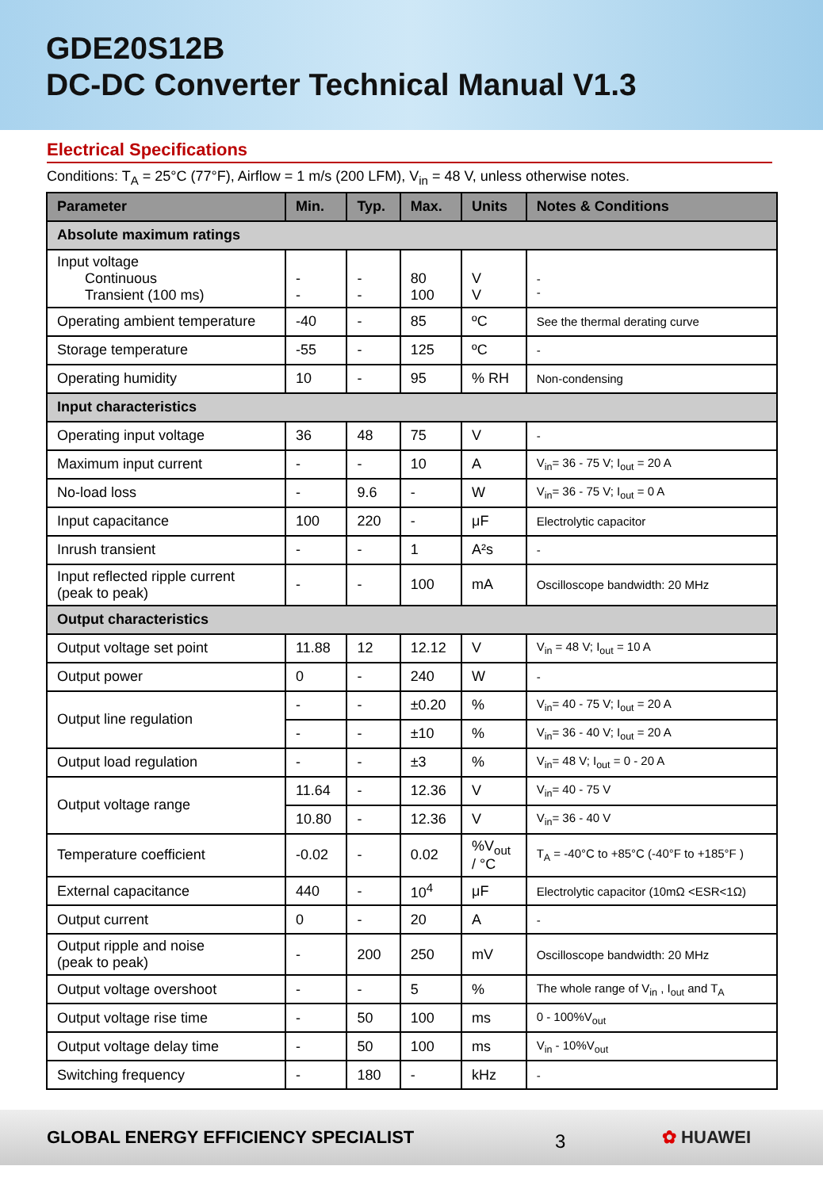GDE20S12B
DC-DC Converter Technical Manual V1.3
Electrical Specifications
Conditions: T<sub>A</sub> = 25°C (77°F), Airflow = 1 m/s (200 LFM), V<sub>in</sub> = 48 V, unless otherwise notes.
| Parameter | Min. | Typ. | Max. | Units | Notes & Conditions |
| --- | --- | --- | --- | --- | --- |
| Absolute maximum ratings | | | | | |
| Input voltage Continuous Transient (100 ms) | - - | - - | 80 100 | V V | - - |
| Operating ambient temperature | -40 | - | 85 | ºC | See the thermal derating curve |
| Storage temperature | -55 | - | 125 | ºC | - |
| Operating humidity | 10 | - | 95 | % RH | Non-condensing |
| Input characteristics | | | | | |
| Operating input voltage | 36 | 48 | 75 | V | - |
| Maximum input current | - | - | 10 | A | V<sub>in</sub>= 36 - 75 V; I<sub>out</sub> = 20 A |
| No-load loss | - | 9.6 | - | W | V<sub>in</sub>= 36 - 75 V; I<sub>out</sub> = 0 A |
| Input capacitance | 100 | 220 | - | μF | Electrolytic capacitor |
| Inrush transient | - | - | 1 | A²s | - |
| Input reflected ripple current (peak to peak) | - | - | 100 | mA | Oscilloscope bandwidth: 20 MHz |
| Output characteristics | | | | | |
| Output voltage set point | 11.88 | 12 | 12.12 | V | V<sub>in</sub> = 48 V; I<sub>out</sub> = 10 A |
| Output power | 0 | - | 240 | W | - |
| Output line regulation | - | - | ±0.20 | % | V<sub>in</sub>= 40 - 75 V; I<sub>out</sub> = 20 A |
| | - | - | ±10 | % | V<sub>in</sub>= 36 - 40 V; I<sub>out</sub> = 20 A |
| Output load regulation | - | - | ±3 | % | V<sub>in</sub>= 48 V; I<sub>out</sub> = 0 - 20 A |
| Output voltage range | 11.64 | - | 12.36 | V | V<sub>in</sub>= 40 - 75 V |
| | 10.80 | - | 12.36 | V | V<sub>in</sub>= 36 - 40 V |
| Temperature coefficient | -0.02 | - | 0.02 | %V<sub>out</sub> / °C | T<sub>A</sub> = -40°C to +85°C (-40°F to +185°F ) |
| External capacitance | 440 | - | 10<sup>4</sup> | μF | Electrolytic capacitor (10mΩ <ESR<1Ω) |
| Output current | 0 | - | 20 | A | - |
| Output ripple and noise (peak to peak) | - | 200 | 250 | mV | Oscilloscope bandwidth: 20 MHz |
| Output voltage overshoot | - | - | 5 | % | The whole range of V<sub>in</sub> , I<sub>out</sub> and T<sub>A</sub> |
| Output voltage rise time | - | 50 | 100 | ms | 0 - 100%V<sub>out</sub> |
| Output voltage delay time | - | 50 | 100 | ms | V<sub>in</sub> - 10%V<sub>out</sub> |
| Switching frequency | - | 180 | - | kHz | - |
GLOBAL ENERGY EFFICIENCY SPECIALIST
3 ✿ HUAWEI